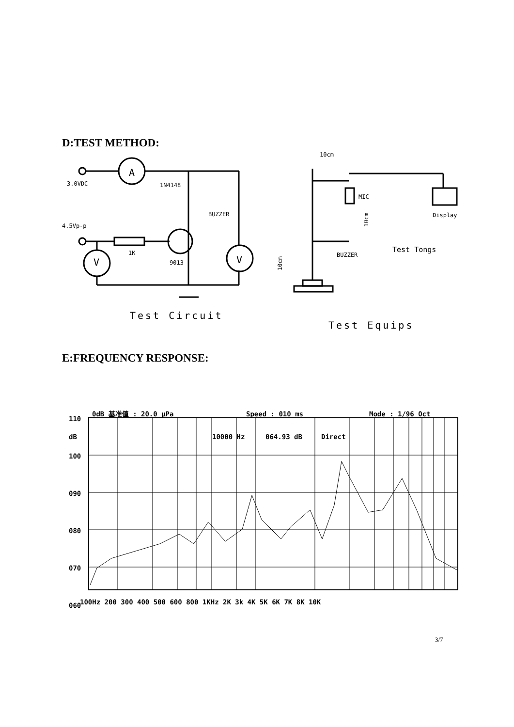D:TEST METHOD:
3.0VDC
4.5Vp-p
1N4148
BUZZER
1K
9013
A
V
V
10cm
MIC
Display
BUZZER
Test Tongs
10cm
10cm
Test Circuit
Test Equips
E:FREQUENCY RESPONSE:
0dB 基准值 : 20.0 μPa
Speed : 010 ms
Mode : 1/96 Oct
10000 Hz
064.93 dB
Direct
110
dB
100
090
080
070
060
100Hz 200 300 400 500 600 800 1KHz 2K 3k 4K 5K 6K 7K 8K 10K
3/7